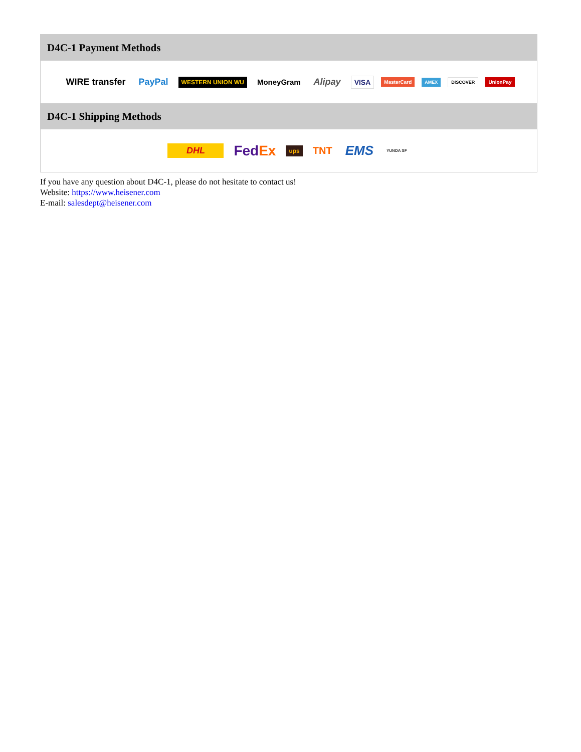D4C-1 Payment Methods
WIRE transfer PayPal WESTERN UNION WU MoneyGram Alipay VISA MasterCard AMEX DISCOVER UnionPay
D4C-1 Shipping Methods
DHL FedEx ups TNT EMS YUNDA SF
If you have any question about D4C-1, please do not hesitate to contact us!
Website: https://www.heisener.com
E-mail: salesdept@heisener.com